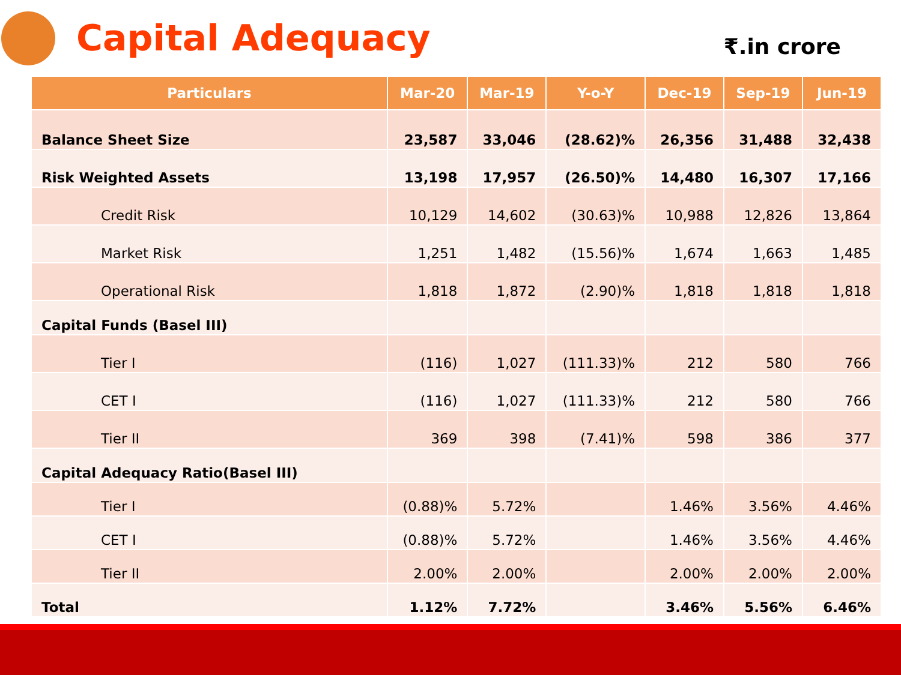Capital Adequacy
₹.in crore
| Particulars | Mar-20 | Mar-19 | Y-o-Y | Dec-19 | Sep-19 | Jun-19 |
| --- | --- | --- | --- | --- | --- | --- |
| Balance Sheet Size | 23,587 | 33,046 | (28.62)% | 26,356 | 31,488 | 32,438 |
| Risk Weighted Assets | 13,198 | 17,957 | (26.50)% | 14,480 | 16,307 | 17,166 |
| Credit Risk | 10,129 | 14,602 | (30.63)% | 10,988 | 12,826 | 13,864 |
| Market Risk | 1,251 | 1,482 | (15.56)% | 1,674 | 1,663 | 1,485 |
| Operational Risk | 1,818 | 1,872 | (2.90)% | 1,818 | 1,818 | 1,818 |
| Capital Funds (Basel III) | | | | | | |
| Tier I | (116) | 1,027 | (111.33)% | 212 | 580 | 766 |
| CET I | (116) | 1,027 | (111.33)% | 212 | 580 | 766 |
| Tier II | 369 | 398 | (7.41)% | 598 | 386 | 377 |
| Capital Adequacy Ratio(Basel III) | | | | | | |
| Tier I | (0.88)% | 5.72% | | 1.46% | 3.56% | 4.46% |
| CET I | (0.88)% | 5.72% | | 1.46% | 3.56% | 4.46% |
| Tier II | 2.00% | 2.00% | | 2.00% | 2.00% | 2.00% |
| Total | 1.12% | 7.72% | | 3.46% | 5.56% | 6.46% |